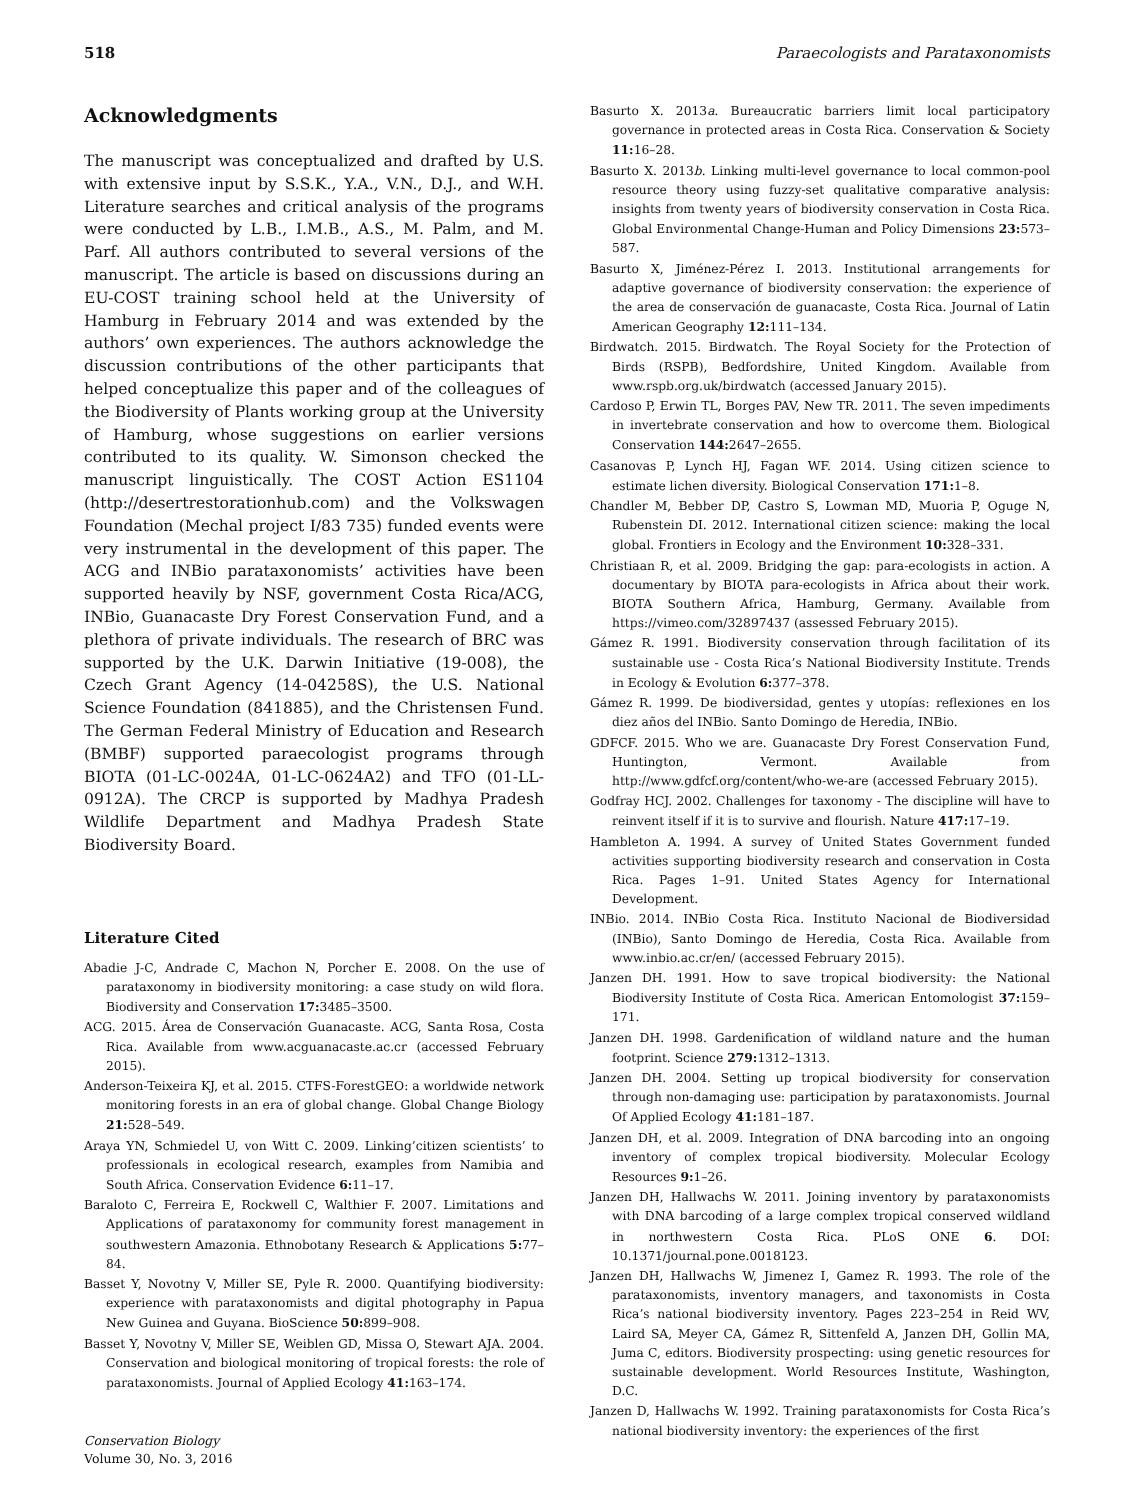518 Paraecologists and Parataxonomists
Acknowledgments
The manuscript was conceptualized and drafted by U.S. with extensive input by S.S.K., Y.A., V.N., D.J., and W.H. Literature searches and critical analysis of the programs were conducted by L.B., I.M.B., A.S., M. Palm, and M. Parf. All authors contributed to several versions of the manuscript. The article is based on discussions during an EU-COST training school held at the University of Hamburg in February 2014 and was extended by the authors’ own experiences. The authors acknowledge the discussion contributions of the other participants that helped conceptualize this paper and of the colleagues of the Biodiversity of Plants working group at the University of Hamburg, whose suggestions on earlier versions contributed to its quality. W. Simonson checked the manuscript linguistically. The COST Action ES1104 (http://desertrestorationhub.com) and the Volkswagen Foundation (Mechal project I/83 735) funded events were very instrumental in the development of this paper. The ACG and INBio parataxonomists’ activities have been supported heavily by NSF, government Costa Rica/ACG, INBio, Guanacaste Dry Forest Conservation Fund, and a plethora of private individuals. The research of BRC was supported by the U.K. Darwin Initiative (19-008), the Czech Grant Agency (14-04258S), the U.S. National Science Foundation (841885), and the Christensen Fund. The German Federal Ministry of Education and Research (BMBF) supported paraecologist programs through BIOTA (01-LC-0024A, 01-LC-0624A2) and TFO (01-LL-0912A). The CRCP is supported by Madhya Pradesh Wildlife Department and Madhya Pradesh State Biodiversity Board.
Literature Cited
Abadie J-C, Andrade C, Machon N, Porcher E. 2008. On the use of parataxonomy in biodiversity monitoring: a case study on wild flora. Biodiversity and Conservation 17: 3485–3500.
ACG. 2015. Área de Conservación Guanacaste. ACG, Santa Rosa, Costa Rica. Available from www.acguanacaste.ac.cr (accessed February 2015).
Anderson-Teixeira KJ, et al. 2015. CTFS-ForestGEO: a worldwide network monitoring forests in an era of global change. Global Change Biology 21: 528–549.
Araya YN, Schmiedel U, von Witt C. 2009. Linking’citizen scientists’ to professionals in ecological research, examples from Namibia and South Africa. Conservation Evidence 6: 11–17.
Baraloto C, Ferreira E, Rockwell C, Walthier F. 2007. Limitations and Applications of parataxonomy for community forest management in southwestern Amazonia. Ethnobotany Research & Applications 5: 77–84.
Basset Y, Novotny V, Miller SE, Pyle R. 2000. Quantifying biodiversity: experience with parataxonomists and digital photography in Papua New Guinea and Guyana. BioScience 50: 899–908.
Basset Y, Novotny V, Miller SE, Weiblen GD, Missa O, Stewart AJA. 2004. Conservation and biological monitoring of tropical forests: the role of parataxonomists. Journal of Applied Ecology 41: 163–174.
Basurto X. 2013a. Bureaucratic barriers limit local participatory governance in protected areas in Costa Rica. Conservation & Society 11: 16–28.
Basurto X. 2013b. Linking multi-level governance to local common-pool resource theory using fuzzy-set qualitative comparative analysis: insights from twenty years of biodiversity conservation in Costa Rica. Global Environmental Change-Human and Policy Dimensions 23: 573–587.
Basurto X, Jiménez-Pérez I. 2013. Institutional arrangements for adaptive governance of biodiversity conservation: the experience of the area de conservación de guanacaste, Costa Rica. Journal of Latin American Geography 12: 111–134.
Birdwatch. 2015. Birdwatch. The Royal Society for the Protection of Birds (RSPB), Bedfordshire, United Kingdom. Available from www.rspb.org.uk/birdwatch (accessed January 2015).
Cardoso P, Erwin TL, Borges PAV, New TR. 2011. The seven impediments in invertebrate conservation and how to overcome them. Biological Conservation 144: 2647–2655.
Casanovas P, Lynch HJ, Fagan WF. 2014. Using citizen science to estimate lichen diversity. Biological Conservation 171: 1–8.
Chandler M, Bebber DP, Castro S, Lowman MD, Muoria P, Oguge N, Rubenstein DI. 2012. International citizen science: making the local global. Frontiers in Ecology and the Environment 10: 328–331.
Christiaan R, et al. 2009. Bridging the gap: para-ecologists in action. A documentary by BIOTA para-ecologists in Africa about their work. BIOTA Southern Africa, Hamburg, Germany. Available from https://vimeo.com/32897437 (assessed February 2015).
Gámez R. 1991. Biodiversity conservation through facilitation of its sustainable use - Costa Rica’s National Biodiversity Institute. Trends in Ecology & Evolution 6: 377–378.
Gámez R. 1999. De biodiversidad, gentes y utopías: reflexiones en los diez años del INBio. Santo Domingo de Heredia, INBio.
GDFCF. 2015. Who we are. Guanacaste Dry Forest Conservation Fund, Huntington, Vermont. Available from http://www.gdfcf.org/content/who-we-are (accessed February 2015).
Godfray HCJ. 2002. Challenges for taxonomy - The discipline will have to reinvent itself if it is to survive and flourish. Nature 417: 17–19.
Hambleton A. 1994. A survey of United States Government funded activities supporting biodiversity research and conservation in Costa Rica. Pages 1–91. United States Agency for International Development.
INBio. 2014. INBio Costa Rica. Instituto Nacional de Biodiversidad (INBio), Santo Domingo de Heredia, Costa Rica. Available from www.inbio.ac.cr/en/ (accessed February 2015).
Janzen DH. 1991. How to save tropical biodiversity: the National Biodiversity Institute of Costa Rica. American Entomologist 37: 159–171.
Janzen DH. 1998. Gardenification of wildland nature and the human footprint. Science 279: 1312–1313.
Janzen DH. 2004. Setting up tropical biodiversity for conservation through non-damaging use: participation by parataxonomists. Journal Of Applied Ecology 41: 181–187.
Janzen DH, et al. 2009. Integration of DNA barcoding into an ongoing inventory of complex tropical biodiversity. Molecular Ecology Resources 9: 1–26.
Janzen DH, Hallwachs W. 2011. Joining inventory by parataxonomists with DNA barcoding of a large complex tropical conserved wildland in northwestern Costa Rica. PLoS ONE 6. DOI: 10.1371/journal.pone.0018123.
Janzen DH, Hallwachs W, Jimenez I, Gamez R. 1993. The role of the parataxonomists, inventory managers, and taxonomists in Costa Rica’s national biodiversity inventory. Pages 223–254 in Reid WV, Laird SA, Meyer CA, Gámez R, Sittenfeld A, Janzen DH, Gollin MA, Juma C, editors. Biodiversity prospecting: using genetic resources for sustainable development. World Resources Institute, Washington, D.C.
Janzen D, Hallwachs W. 1992. Training parataxonomists for Costa Rica’s national biodiversity inventory: the experiences of the first
Conservation Biology
Volume 30, No. 3, 2016